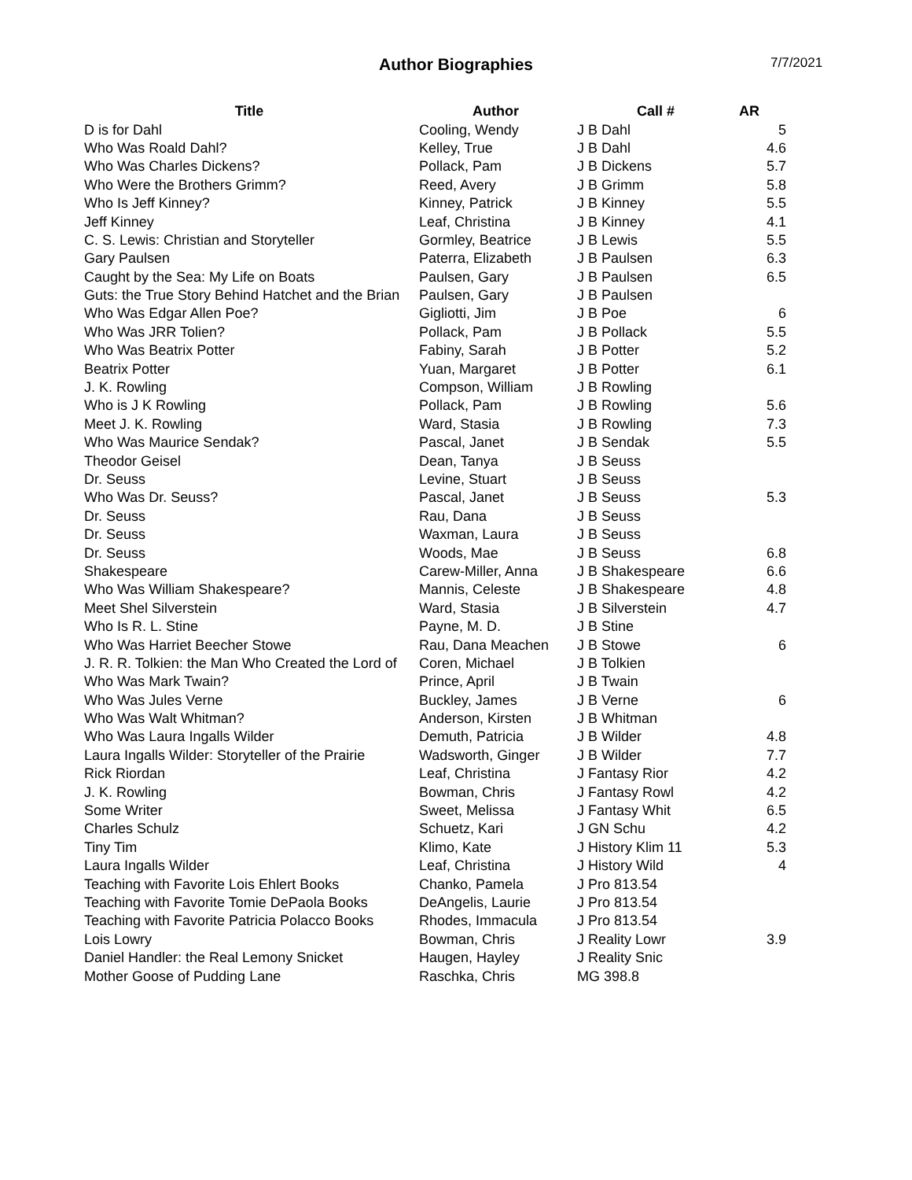Author Biographies
7/7/2021
| Title | Author | Call # | AR |
| --- | --- | --- | --- |
| D is for Dahl | Cooling, Wendy | J B Dahl | 5 |
| Who Was Roald Dahl? | Kelley, True | J B Dahl | 4.6 |
| Who Was Charles Dickens? | Pollack, Pam | J B Dickens | 5.7 |
| Who Were the Brothers Grimm? | Reed, Avery | J B Grimm | 5.8 |
| Who Is Jeff Kinney? | Kinney, Patrick | J B Kinney | 5.5 |
| Jeff Kinney | Leaf, Christina | J B Kinney | 4.1 |
| C. S. Lewis: Christian and Storyteller | Gormley, Beatrice | J B Lewis | 5.5 |
| Gary Paulsen | Paterra, Elizabeth | J B Paulsen | 6.3 |
| Caught by the Sea: My Life on Boats | Paulsen, Gary | J B Paulsen | 6.5 |
| Guts: the True Story Behind Hatchet and the Brian | Paulsen, Gary | J B Paulsen | |
| Who Was Edgar Allen Poe? | Gigliotti, Jim | J B Poe | 6 |
| Who Was JRR Tolien? | Pollack, Pam | J B Pollack | 5.5 |
| Who Was Beatrix Potter | Fabiny, Sarah | J B Potter | 5.2 |
| Beatrix Potter | Yuan, Margaret | J B Potter | 6.1 |
| J. K. Rowling | Compson, William | J B Rowling | |
| Who is J K Rowling | Pollack, Pam | J B Rowling | 5.6 |
| Meet J. K. Rowling | Ward, Stasia | J B Rowling | 7.3 |
| Who Was Maurice Sendak? | Pascal, Janet | J B Sendak | 5.5 |
| Theodor Geisel | Dean, Tanya | J B Seuss | |
| Dr. Seuss | Levine, Stuart | J B Seuss | |
| Who Was Dr. Seuss? | Pascal, Janet | J B Seuss | 5.3 |
| Dr. Seuss | Rau, Dana | J B Seuss | |
| Dr. Seuss | Waxman, Laura | J B Seuss | |
| Dr. Seuss | Woods, Mae | J B Seuss | 6.8 |
| Shakespeare | Carew-Miller, Anna | J B Shakespeare | 6.6 |
| Who Was William Shakespeare? | Mannis, Celeste | J B Shakespeare | 4.8 |
| Meet Shel Silverstein | Ward, Stasia | J B Silverstein | 4.7 |
| Who Is R. L. Stine | Payne, M. D. | J B Stine | |
| Who Was Harriet Beecher Stowe | Rau, Dana Meachen | J B Stowe | 6 |
| J. R. R. Tolkien: the Man Who Created the Lord of | Coren, Michael | J B Tolkien | |
| Who Was Mark Twain? | Prince, April | J B Twain | |
| Who Was Jules Verne | Buckley, James | J B Verne | 6 |
| Who Was Walt Whitman? | Anderson, Kirsten | J B Whitman | |
| Who Was Laura Ingalls Wilder | Demuth, Patricia | J B Wilder | 4.8 |
| Laura Ingalls Wilder: Storyteller of the Prairie | Wadsworth, Ginger | J B Wilder | 7.7 |
| Rick Riordan | Leaf, Christina | J Fantasy Rior | 4.2 |
| J. K. Rowling | Bowman, Chris | J Fantasy Rowl | 4.2 |
| Some Writer | Sweet, Melissa | J Fantasy Whit | 6.5 |
| Charles Schulz | Schuetz, Kari | J GN Schu | 4.2 |
| Tiny Tim | Klimo, Kate | J History Klim 11 | 5.3 |
| Laura Ingalls Wilder | Leaf, Christina | J History Wild | 4 |
| Teaching with Favorite Lois Ehlert Books | Chanko, Pamela | J Pro 813.54 | |
| Teaching with Favorite Tomie DePaola Books | DeAngelis, Laurie | J Pro 813.54 | |
| Teaching with Favorite Patricia Polacco Books | Rhodes, Immacula | J Pro 813.54 | |
| Lois Lowry | Bowman, Chris | J Reality Lowr | 3.9 |
| Daniel Handler: the Real Lemony Snicket | Haugen, Hayley | J Reality Snic | |
| Mother Goose of Pudding Lane | Raschka, Chris | MG 398.8 | |